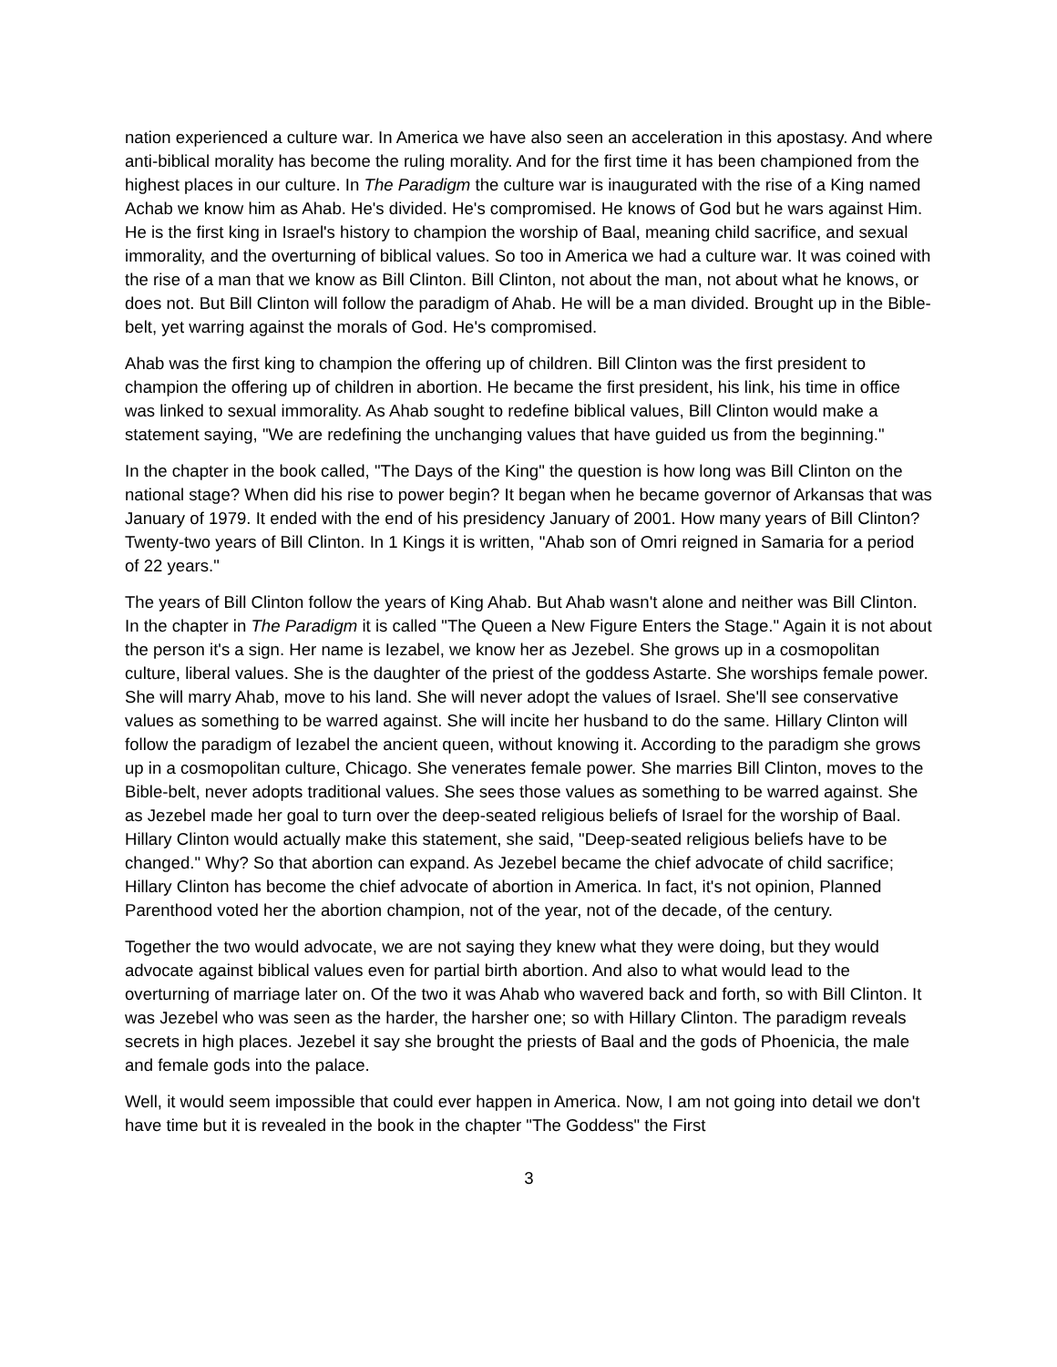nation experienced a culture war. In America we have also seen an acceleration in this apostasy. And where anti-biblical morality has become the ruling morality. And for the first time it has been championed from the highest places in our culture. In The Paradigm the culture war is inaugurated with the rise of a King named Achab we know him as Ahab. He's divided. He's compromised. He knows of God but he wars against Him. He is the first king in Israel's history to champion the worship of Baal, meaning child sacrifice, and sexual immorality, and the overturning of biblical values. So too in America we had a culture war. It was coined with the rise of a man that we know as Bill Clinton. Bill Clinton, not about the man, not about what he knows, or does not. But Bill Clinton will follow the paradigm of Ahab. He will be a man divided. Brought up in the Bible-belt, yet warring against the morals of God. He's compromised.
Ahab was the first king to champion the offering up of children. Bill Clinton was the first president to champion the offering up of children in abortion. He became the first president, his link, his time in office was linked to sexual immorality. As Ahab sought to redefine biblical values, Bill Clinton would make a statement saying, "We are redefining the unchanging values that have guided us from the beginning."
In the chapter in the book called, "The Days of the King" the question is how long was Bill Clinton on the national stage? When did his rise to power begin? It began when he became governor of Arkansas that was January of 1979. It ended with the end of his presidency January of 2001. How many years of Bill Clinton? Twenty-two years of Bill Clinton. In 1 Kings it is written, "Ahab son of Omri reigned in Samaria for a period of 22 years."
The years of Bill Clinton follow the years of King Ahab. But Ahab wasn't alone and neither was Bill Clinton. In the chapter in The Paradigm it is called "The Queen a New Figure Enters the Stage." Again it is not about the person it's a sign. Her name is Iezabel, we know her as Jezebel. She grows up in a cosmopolitan culture, liberal values. She is the daughter of the priest of the goddess Astarte. She worships female power. She will marry Ahab, move to his land. She will never adopt the values of Israel. She'll see conservative values as something to be warred against. She will incite her husband to do the same. Hillary Clinton will follow the paradigm of Iezabel the ancient queen, without knowing it. According to the paradigm she grows up in a cosmopolitan culture, Chicago. She venerates female power. She marries Bill Clinton, moves to the Bible-belt, never adopts traditional values. She sees those values as something to be warred against. She as Jezebel made her goal to turn over the deep-seated religious beliefs of Israel for the worship of Baal. Hillary Clinton would actually make this statement, she said, "Deep-seated religious beliefs have to be changed." Why? So that abortion can expand. As Jezebel became the chief advocate of child sacrifice; Hillary Clinton has become the chief advocate of abortion in America. In fact, it's not opinion, Planned Parenthood voted her the abortion champion, not of the year, not of the decade, of the century.
Together the two would advocate, we are not saying they knew what they were doing, but they would advocate against biblical values even for partial birth abortion. And also to what would lead to the overturning of marriage later on. Of the two it was Ahab who wavered back and forth, so with Bill Clinton. It was Jezebel who was seen as the harder, the harsher one; so with Hillary Clinton. The paradigm reveals secrets in high places. Jezebel it say she brought the priests of Baal and the gods of Phoenicia, the male and female gods into the palace.
Well, it would seem impossible that could ever happen in America. Now, I am not going into detail we don't have time but it is revealed in the book in the chapter "The Goddess" the First
3